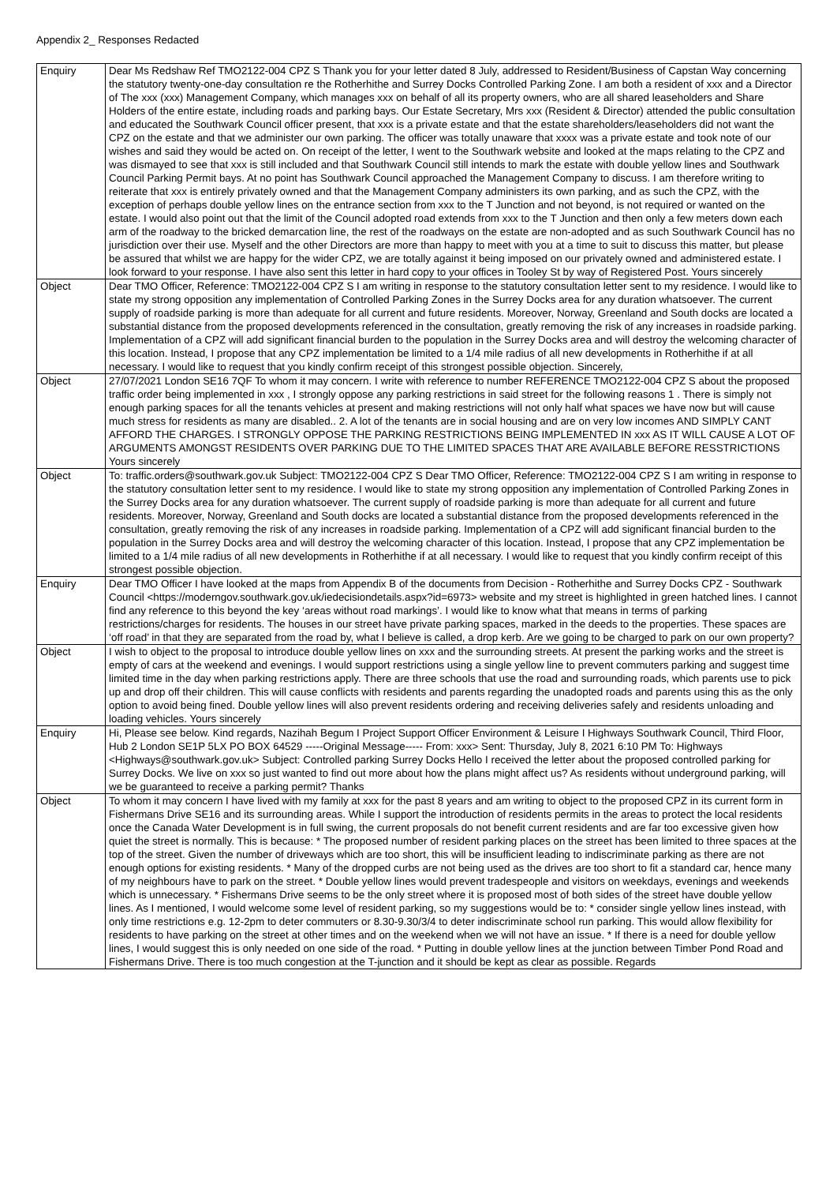Appendix 2_ Responses Redacted
| Enquiry | Dear Ms Redshaw Ref TMO2122-004 CPZ S Thank you for your letter dated 8 July, addressed to Resident/Business of Capstan Way concerning the statutory twenty-one-day consultation re the Rotherhithe and Surrey Docks Controlled Parking Zone. I am both a resident of xxx and a Director of The xxx (xxx) Management Company, which manages xxx on behalf of all its property owners, who are all shared leaseholders and Share Holders of the entire estate, including roads and parking bays. Our Estate Secretary, Mrs xxx (Resident & Director) attended the public consultation and educated the Southwark Council officer present, that xxx is a private estate and that the estate shareholders/leaseholders did not want the CPZ on the estate and that we administer our own parking. The officer was totally unaware that xxxx was a private estate and took note of our wishes and said they would be acted on. On receipt of the letter, I went to the Southwark website and looked at the maps relating to the CPZ and was dismayed to see that xxx is still included and that Southwark Council still intends to mark the estate with double yellow lines and Southwark Council Parking Permit bays. At no point has Southwark Council approached the Management Company to discuss. I am therefore writing to reiterate that xxx is entirely privately owned and that the Management Company administers its own parking, and as such the CPZ, with the exception of perhaps double yellow lines on the entrance section from xxx to the T Junction and not beyond, is not required or wanted on the estate. I would also point out that the limit of the Council adopted road extends from xxx to the T Junction and then only a few meters down each arm of the roadway to the bricked demarcation line, the rest of the roadways on the estate are non-adopted and as such Southwark Council has no jurisdiction over their use. Myself and the other Directors are more than happy to meet with you at a time to suit to discuss this matter, but please be assured that whilst we are happy for the wider CPZ, we are totally against it being imposed on our privately owned and administered estate. I look forward to your response. I have also sent this letter in hard copy to your offices in Tooley St by way of Registered Post. Yours sincerely |
| Object | Dear TMO Officer, Reference: TMO2122-004 CPZ S I am writing in response to the statutory consultation letter sent to my residence. I would like to state my strong opposition any implementation of Controlled Parking Zones in the Surrey Docks area for any duration whatsoever. The current supply of roadside parking is more than adequate for all current and future residents. Moreover, Norway, Greenland and South docks are located a substantial distance from the proposed developments referenced in the consultation, greatly removing the risk of any increases in roadside parking. Implementation of a CPZ will add significant financial burden to the population in the Surrey Docks area and will destroy the welcoming character of this location. Instead, I propose that any CPZ implementation be limited to a 1/4 mile radius of all new developments in Rotherhithe if at all necessary. I would like to request that you kindly confirm receipt of this strongest possible objection. Sincerely, |
| Object | 27/07/2021 London SE16 7QF To whom it may concern. I write with reference to number REFERENCE TMO2122-004 CPZ S about the proposed traffic order being implemented in xxx , I strongly oppose any parking restrictions in said street for the following reasons 1 . There is simply not enough parking spaces for all the tenants vehicles at present and making restrictions will not only half what spaces we have now but will cause much stress for residents as many are disabled.. 2. A lot of the tenants are in social housing and are on very low incomes AND SIMPLY CANT AFFORD THE CHARGES. I STRONGLY OPPOSE THE PARKING RESTRICTIONS BEING IMPLEMENTED IN xxx AS IT WILL CAUSE A LOT OF ARGUMENTS AMONGST RESIDENTS OVER PARKING DUE TO THE LIMITED SPACES THAT ARE AVAILABLE BEFORE RESSTRICTIONS Yours sincerely |
| Object | To: traffic.orders@southwark.gov.uk Subject: TMO2122-004 CPZ S Dear TMO Officer, Reference: TMO2122-004 CPZ S I am writing in response to the statutory consultation letter sent to my residence. I would like to state my strong opposition any implementation of Controlled Parking Zones in the Surrey Docks area for any duration whatsoever. The current supply of roadside parking is more than adequate for all current and future residents. Moreover, Norway, Greenland and South docks are located a substantial distance from the proposed developments referenced in the consultation, greatly removing the risk of any increases in roadside parking. Implementation of a CPZ will add significant financial burden to the population in the Surrey Docks area and will destroy the welcoming character of this location. Instead, I propose that any CPZ implementation be limited to a 1/4 mile radius of all new developments in Rotherhithe if at all necessary. I would like to request that you kindly confirm receipt of this strongest possible objection. |
| Enquiry | Dear TMO Officer I have looked at the maps from Appendix B of the documents from Decision - Rotherhithe and Surrey Docks CPZ - Southwark Council <https://moderngov.southwark.gov.uk/iedecisiondetails.aspx?id=6973> website and my street is highlighted in green hatched lines. I cannot find any reference to this beyond the key ‘areas without road markings’. I would like to know what that means in terms of parking restrictions/charges for residents. The houses in our street have private parking spaces, marked in the deeds to the properties. These spaces are ‘off road’ in that they are separated from the road by, what I believe is called, a drop kerb. Are we going to be charged to park on our own property? |
| Object | I wish to object to the proposal to introduce double yellow lines on xxx and the surrounding streets. At present the parking works and the street is empty of cars at the weekend and evenings. I would support restrictions using a single yellow line to prevent commuters parking and suggest time limited time in the day when parking restrictions apply. There are three schools that use the road and surrounding roads, which parents use to pick up and drop off their children. This will cause conflicts with residents and parents regarding the unadopted roads and parents using this as the only option to avoid being fined. Double yellow lines will also prevent residents ordering and receiving deliveries safely and residents unloading and loading vehicles. Yours sincerely |
| Enquiry | Hi, Please see below. Kind regards, Nazihah Begum I Project Support Officer Environment & Leisure I Highways Southwark Council, Third Floor, Hub 2 London SE1P 5LX PO BOX 64529 -----Original Message----- From: xxx> Sent: Thursday, July 8, 2021 6:10 PM To: Highways <Highways@southwark.gov.uk> Subject: Controlled parking Surrey Docks Hello I received the letter about the proposed controlled parking for Surrey Docks. We live on xxx so just wanted to find out more about how the plans might affect us? As residents without underground parking, will we be guaranteed to receive a parking permit? Thanks |
| Object | To whom it may concern I have lived with my family at xxx for the past 8 years and am writing to object to the proposed CPZ in its current form in Fishermans Drive SE16 and its surrounding areas. While I support the introduction of residents permits in the areas to protect the local residents once the Canada Water Development is in full swing, the current proposals do not benefit current residents and are far too excessive given how quiet the street is normally. This is because: * The proposed number of resident parking places on the street has been limited to three spaces at the top of the street. Given the number of driveways which are too short, this will be insufficient leading to indiscriminate parking as there are not enough options for existing residents. * Many of the dropped curbs are not being used as the drives are too short to fit a standard car, hence many of my neighbours have to park on the street. * Double yellow lines would prevent tradespeople and visitors on weekdays, evenings and weekends which is unnecessary. * Fishermans Drive seems to be the only street where it is proposed most of both sides of the street have double yellow lines. As I mentioned, I would welcome some level of resident parking, so my suggestions would be to: * consider single yellow lines instead, with only time restrictions e.g. 12-2pm to deter commuters or 8.30-9.30/3/4 to deter indiscriminate school run parking. This would allow flexibility for residents to have parking on the street at other times and on the weekend when we will not have an issue. * If there is a need for double yellow lines, I would suggest this is only needed on one side of the road. * Putting in double yellow lines at the junction between Timber Pond Road and Fishermans Drive. There is too much congestion at the T-junction and it should be kept as clear as possible. Regards |